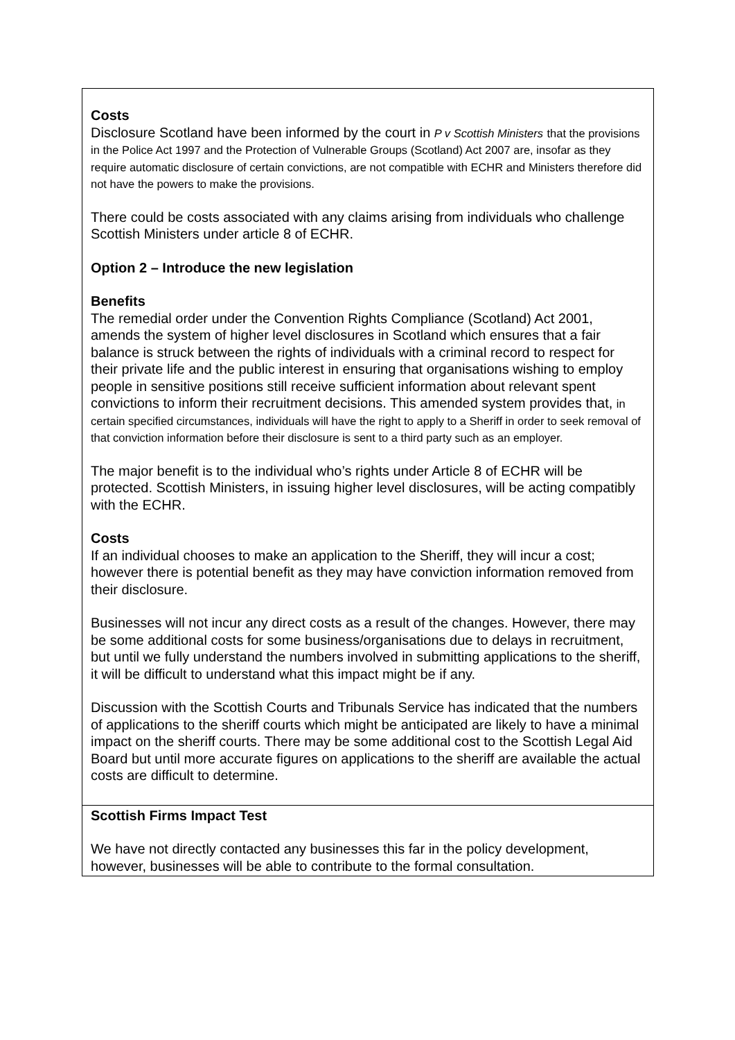| Costs Disclosure Scotland have been informed by the court in P v Scottish Ministers that the provisions in the Police Act 1997 and the Protection of Vulnerable Groups (Scotland) Act 2007 are, insofar as they require automatic disclosure of certain convictions, are not compatible with ECHR and Ministers therefore did not have the powers to make the provisions. There could be costs associated with any claims arising from individuals who challenge Scottish Ministers under article 8 of ECHR. Option 2 – Introduce the new legislation Benefits The remedial order under the Convention Rights Compliance (Scotland) Act 2001, amends the system of higher level disclosures in Scotland which ensures that a fair balance is struck between the rights of individuals with a criminal record to respect for their private life and the public interest in ensuring that organisations wishing to employ people in sensitive positions still receive sufficient information about relevant spent convictions to inform their recruitment decisions. This amended system provides that, in certain specified circumstances, individuals will have the right to apply to a Sheriff in order to seek removal of that conviction information before their disclosure is sent to a third party such as an employer. The major benefit is to the individual who’s rights under Article 8 of ECHR will be protected. Scottish Ministers, in issuing higher level disclosures, will be acting compatibly with the ECHR. Costs If an individual chooses to make an application to the Sheriff, they will incur a cost; however there is potential benefit as they may have conviction information removed from their disclosure. Businesses will not incur any direct costs as a result of the changes. However, there may be some additional costs for some business/organisations due to delays in recruitment, but until we fully understand the numbers involved in submitting applications to the sheriff, it will be difficult to understand what this impact might be if any. Discussion with the Scottish Courts and Tribunals Service has indicated that the numbers of applications to the sheriff courts which might be anticipated are likely to have a minimal impact on the sheriff courts. There may be some additional cost to the Scottish Legal Aid Board but until more accurate figures on applications to the sheriff are available the actual costs are difficult to determine. |
| Scottish Firms Impact Test We have not directly contacted any businesses this far in the policy development, however, businesses will be able to contribute to the formal consultation. |